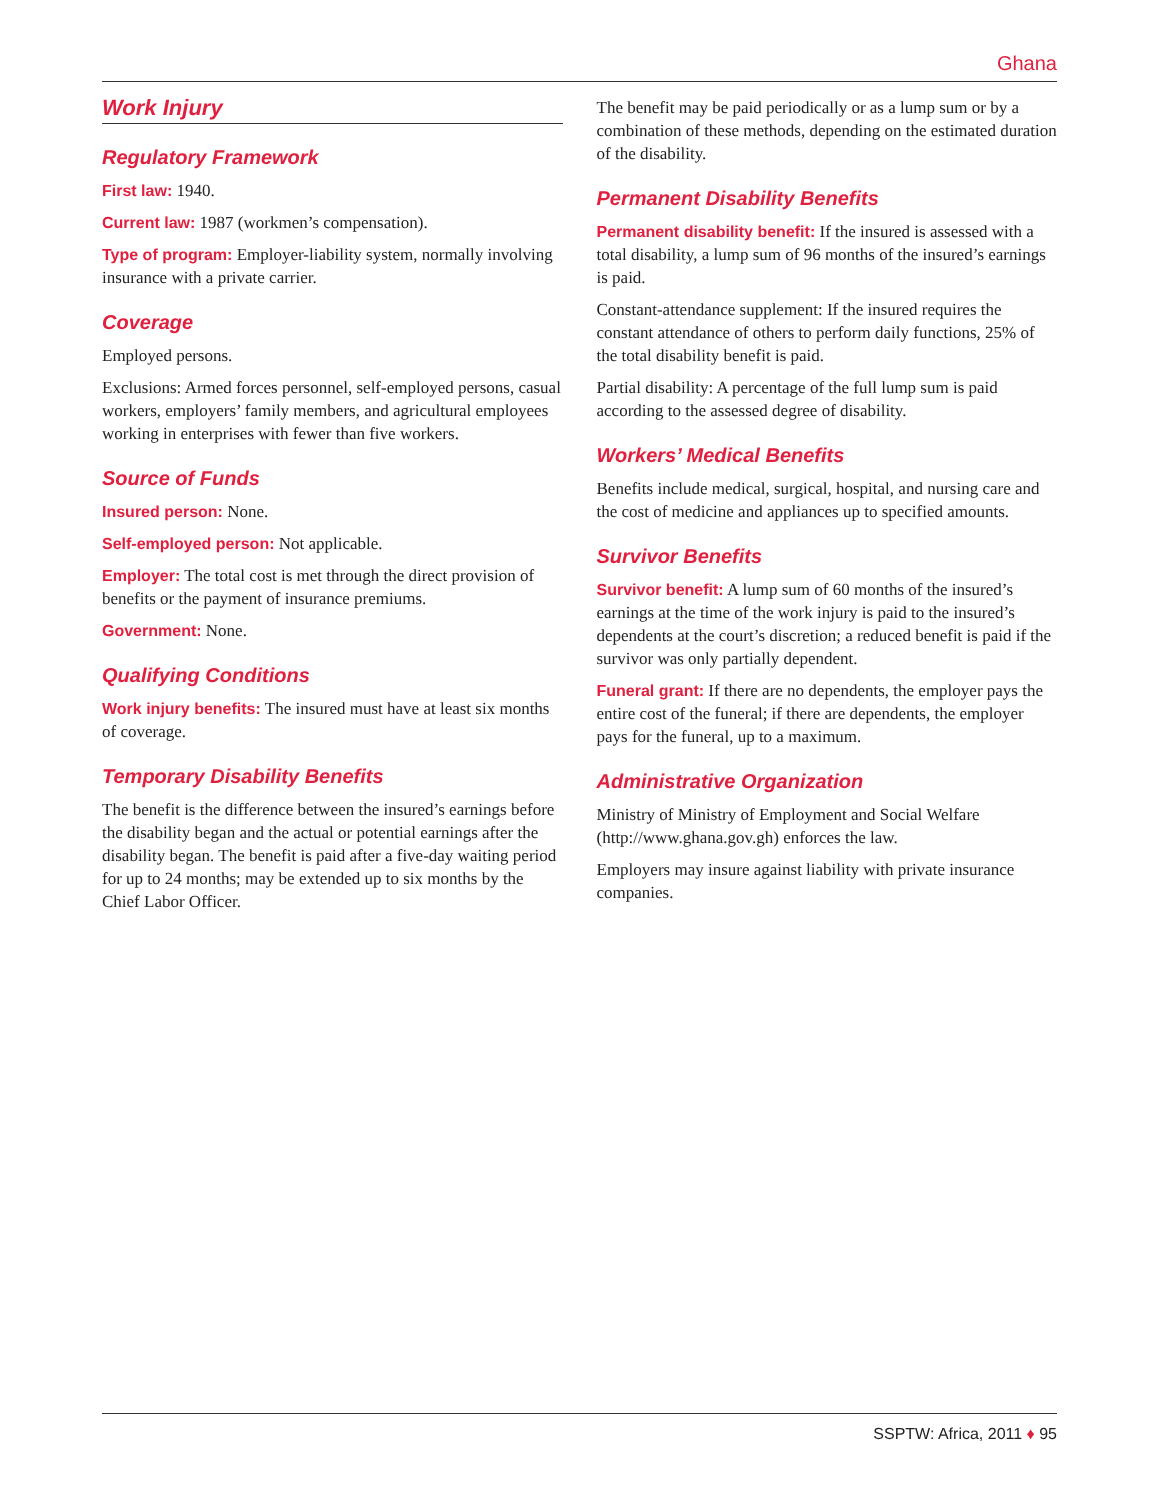Ghana
Work Injury
Regulatory Framework
First law: 1940.
Current law: 1987 (workmen’s compensation).
Type of program: Employer-liability system, normally involving insurance with a private carrier.
Coverage
Employed persons.
Exclusions: Armed forces personnel, self-employed persons, casual workers, employers’ family members, and agricultural employees working in enterprises with fewer than five workers.
Source of Funds
Insured person: None.
Self-employed person: Not applicable.
Employer: The total cost is met through the direct provision of benefits or the payment of insurance premiums.
Government: None.
Qualifying Conditions
Work injury benefits: The insured must have at least six months of coverage.
Temporary Disability Benefits
The benefit is the difference between the insured’s earnings before the disability began and the actual or potential earnings after the disability began. The benefit is paid after a five-day waiting period for up to 24 months; may be extended up to six months by the Chief Labor Officer.
The benefit may be paid periodically or as a lump sum or by a combination of these methods, depending on the estimated duration of the disability.
Permanent Disability Benefits
Permanent disability benefit: If the insured is assessed with a total disability, a lump sum of 96 months of the insured’s earnings is paid.
Constant-attendance supplement: If the insured requires the constant attendance of others to perform daily functions, 25% of the total disability benefit is paid.
Partial disability: A percentage of the full lump sum is paid according to the assessed degree of disability.
Workers’ Medical Benefits
Benefits include medical, surgical, hospital, and nursing care and the cost of medicine and appliances up to specified amounts.
Survivor Benefits
Survivor benefit: A lump sum of 60 months of the insured’s earnings at the time of the work injury is paid to the insured’s dependents at the court’s discretion; a reduced benefit is paid if the survivor was only partially dependent.
Funeral grant: If there are no dependents, the employer pays the entire cost of the funeral; if there are dependents, the employer pays for the funeral, up to a maximum.
Administrative Organization
Ministry of Ministry of Employment and Social Welfare (http://www.ghana.gov.gh) enforces the law.
Employers may insure against liability with private insurance companies.
SSPTW: Africa, 2011 ♦ 95